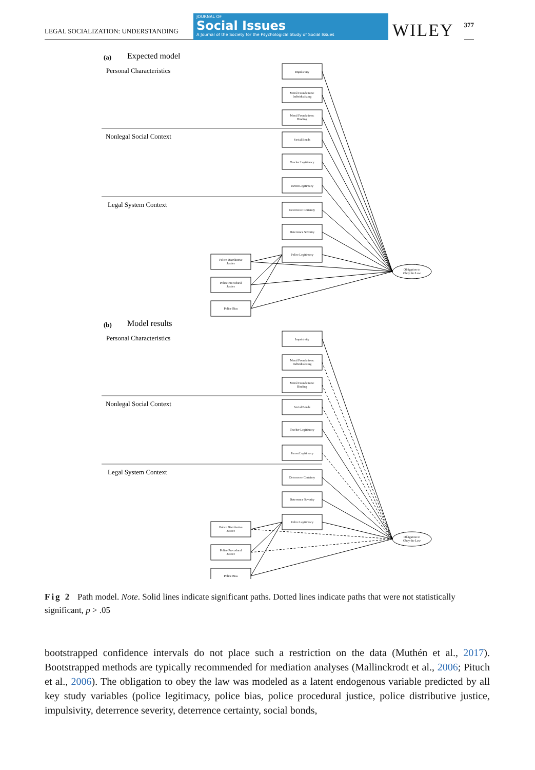LEGAL SOCIALIZATION: UNDERSTANDING
JOURNAL OF
Social Issues
A Journal of the Society for the Psychological Study of Social Issues
WILEY
377
(a)
Expected model
Personal Characteristics
Nonlegal Social Context
Legal System Context
Impulsivity
Moral Foundations:
Individualizing
Moral Foundations:
Binding
Social Bonds
Teacher Legitimacy
Parent Legitimacy
Deterrence Certainty
Deterrence Severity
Police Legitimacy
Police Distributive
Justice
Police Procedural
Justice
Police Bias
Obligation to
Obey the Law
(b)
Model results
Personal Characteristics
Nonlegal Social Context
Legal System Context
Impulsivity
Moral Foundations:
Individualizing
Moral Foundations:
Binding
Social Bonds
Teacher Legitimacy
Parent Legitimacy
Deterrence Certainty
Deterrence Severity
Police Legitimacy
Police Distributive
Justice
Police Procedural
Justice
Police Bias
Obligation to
Obey the Law
Fig 2 Path model. Note. Solid lines indicate significant paths. Dotted lines indicate paths that were not statistically significant, p > .05
bootstrapped confidence intervals do not place such a restriction on the data (Muthén et al., 2017). Bootstrapped methods are typically recommended for mediation analyses (Mallinckrodt et al., 2006; Pituch et al., 2006). The obligation to obey the law was modeled as a latent endogenous variable predicted by all key study variables (police legitimacy, police bias, police procedural justice, police distributive justice, impulsivity, deterrence severity, deterrence certainty, social bonds,